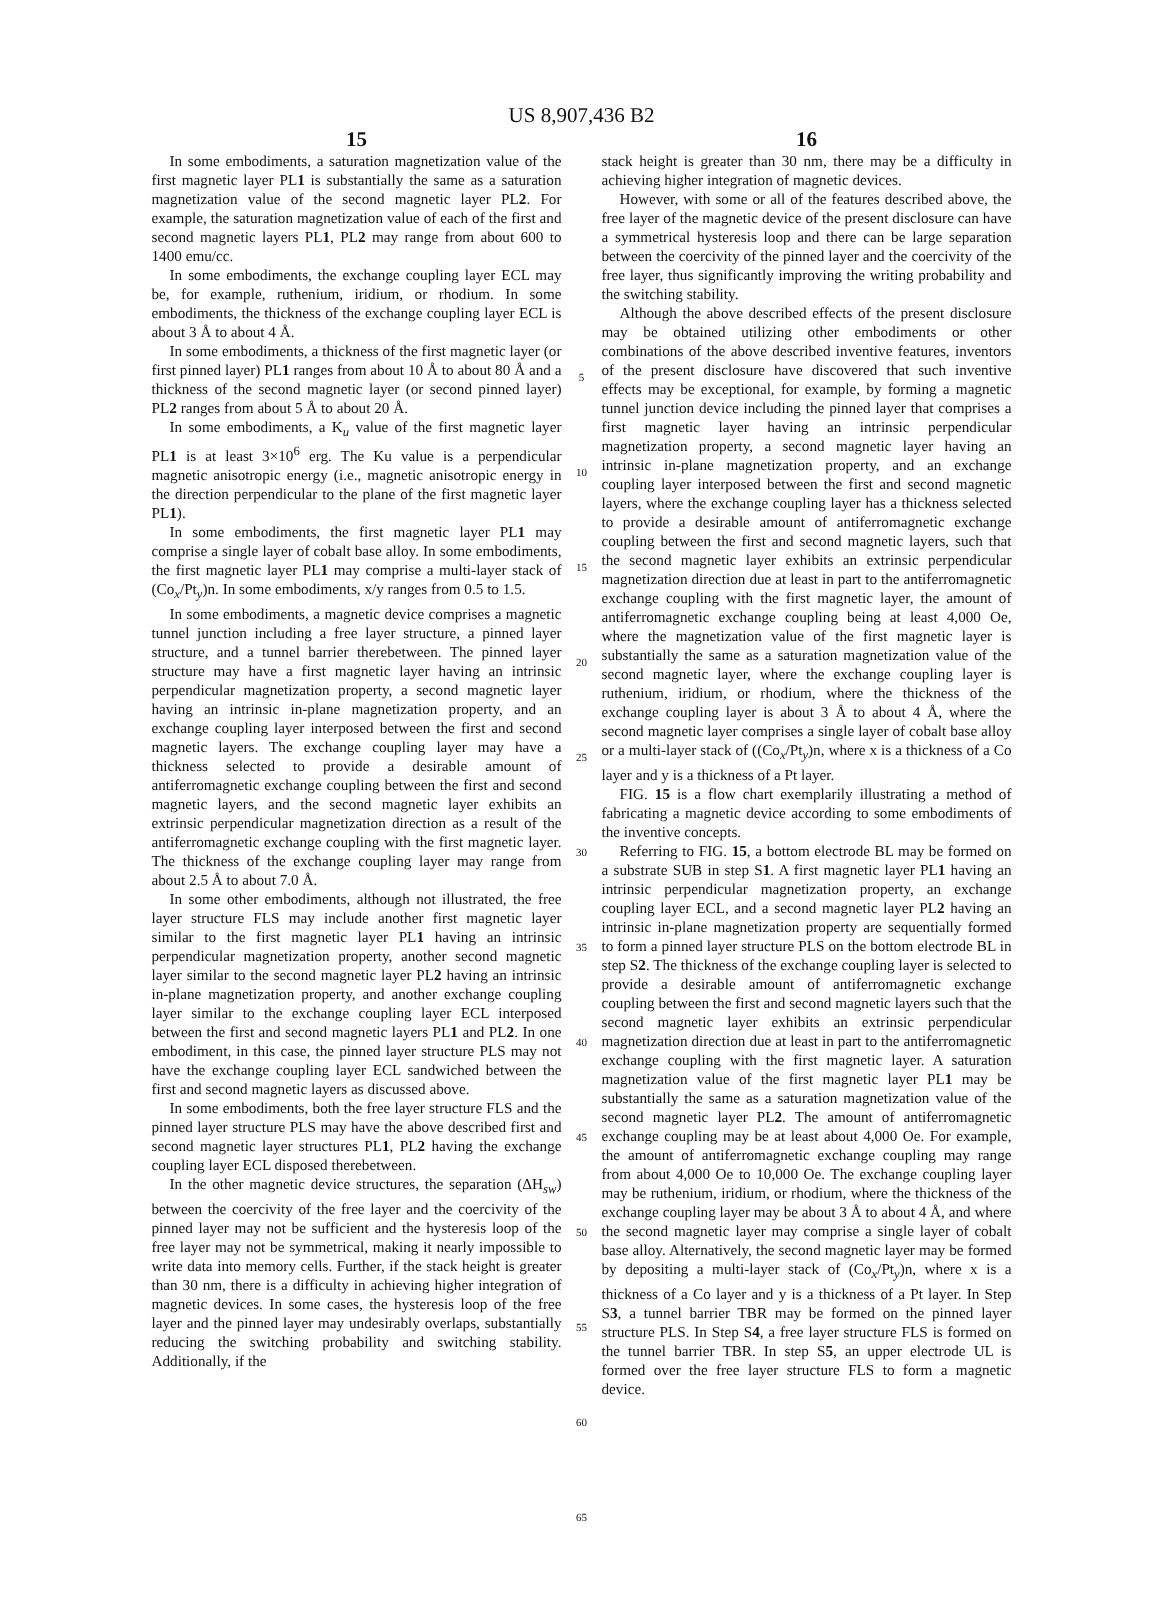US 8,907,436 B2
15
In some embodiments, a saturation magnetization value of the first magnetic layer PL1 is substantially the same as a saturation magnetization value of the second magnetic layer PL2. For example, the saturation magnetization value of each of the first and second magnetic layers PL1, PL2 may range from about 600 to 1400 emu/cc.
In some embodiments, the exchange coupling layer ECL may be, for example, ruthenium, iridium, or rhodium. In some embodiments, the thickness of the exchange coupling layer ECL is about 3 Å to about 4 Å.
In some embodiments, a thickness of the first magnetic layer (or first pinned layer) PL1 ranges from about 10 Å to about 80 Å and a thickness of the second magnetic layer (or second pinned layer) PL2 ranges from about 5 Å to about 20 Å.
In some embodiments, a K<sub>u</sub> value of the first magnetic layer PL1 is at least 3×10<sup>6</sup> erg. The Ku value is a perpendicular magnetic anisotropic energy (i.e., magnetic anisotropic energy in the direction perpendicular to the plane of the first magnetic layer PL1).
In some embodiments, the first magnetic layer PL1 may comprise a single layer of cobalt base alloy. In some embodiments, the first magnetic layer PL1 may comprise a multi-layer stack of (Co<sub>x</sub>/Pt<sub>y</sub>)n. In some embodiments, x/y ranges from 0.5 to 1.5.
In some embodiments, a magnetic device comprises a magnetic tunnel junction including a free layer structure, a pinned layer structure, and a tunnel barrier therebetween. The pinned layer structure may have a first magnetic layer having an intrinsic perpendicular magnetization property, a second magnetic layer having an intrinsic in-plane magnetization property, and an exchange coupling layer interposed between the first and second magnetic layers. The exchange coupling layer may have a thickness selected to provide a desirable amount of antiferromagnetic exchange coupling between the first and second magnetic layers, and the second magnetic layer exhibits an extrinsic perpendicular magnetization direction as a result of the antiferromagnetic exchange coupling with the first magnetic layer. The thickness of the exchange coupling layer may range from about 2.5 Å to about 7.0 Å.
In some other embodiments, although not illustrated, the free layer structure FLS may include another first magnetic layer similar to the first magnetic layer PL1 having an intrinsic perpendicular magnetization property, another second magnetic layer similar to the second magnetic layer PL2 having an intrinsic in-plane magnetization property, and another exchange coupling layer similar to the exchange coupling layer ECL interposed between the first and second magnetic layers PL1 and PL2. In one embodiment, in this case, the pinned layer structure PLS may not have the exchange coupling layer ECL sandwiched between the first and second magnetic layers as discussed above.
In some embodiments, both the free layer structure FLS and the pinned layer structure PLS may have the above described first and second magnetic layer structures PL1, PL2 having the exchange coupling layer ECL disposed therebetween.
In the other magnetic device structures, the separation (ΔH<sub>sw</sub>) between the coercivity of the free layer and the coercivity of the pinned layer may not be sufficient and the hysteresis loop of the free layer may not be symmetrical, making it nearly impossible to write data into memory cells. Further, if the stack height is greater than 30 nm, there is a difficulty in achieving higher integration of magnetic devices. In some cases, the hysteresis loop of the free layer and the pinned layer may undesirably overlaps, substantially reducing the switching probability and switching stability. Additionally, if the
5
10
15
20
25
30
35
40
45
50
55
60
65
16
stack height is greater than 30 nm, there may be a difficulty in achieving higher integration of magnetic devices.
However, with some or all of the features described above, the free layer of the magnetic device of the present disclosure can have a symmetrical hysteresis loop and there can be large separation between the coercivity of the pinned layer and the coercivity of the free layer, thus significantly improving the writing probability and the switching stability.
Although the above described effects of the present disclosure may be obtained utilizing other embodiments or other combinations of the above described inventive features, inventors of the present disclosure have discovered that such inventive effects may be exceptional, for example, by forming a magnetic tunnel junction device including the pinned layer that comprises a first magnetic layer having an intrinsic perpendicular magnetization property, a second magnetic layer having an intrinsic in-plane magnetization property, and an exchange coupling layer interposed between the first and second magnetic layers, where the exchange coupling layer has a thickness selected to provide a desirable amount of antiferromagnetic exchange coupling between the first and second magnetic layers, such that the second magnetic layer exhibits an extrinsic perpendicular magnetization direction due at least in part to the antiferromagnetic exchange coupling with the first magnetic layer, the amount of antiferromagnetic exchange coupling being at least 4,000 Oe, where the magnetization value of the first magnetic layer is substantially the same as a saturation magnetization value of the second magnetic layer, where the exchange coupling layer is ruthenium, iridium, or rhodium, where the thickness of the exchange coupling layer is about 3 Å to about 4 Å, where the second magnetic layer comprises a single layer of cobalt base alloy or a multi-layer stack of ((Co<sub>x</sub>/Pt<sub>y</sub>)n, where x is a thickness of a Co layer and y is a thickness of a Pt layer.
FIG. 15 is a flow chart exemplarily illustrating a method of fabricating a magnetic device according to some embodiments of the inventive concepts.
Referring to FIG. 15, a bottom electrode BL may be formed on a substrate SUB in step S1. A first magnetic layer PL1 having an intrinsic perpendicular magnetization property, an exchange coupling layer ECL, and a second magnetic layer PL2 having an intrinsic in-plane magnetization property are sequentially formed to form a pinned layer structure PLS on the bottom electrode BL in step S2. The thickness of the exchange coupling layer is selected to provide a desirable amount of antiferromagnetic exchange coupling between the first and second magnetic layers such that the second magnetic layer exhibits an extrinsic perpendicular magnetization direction due at least in part to the antiferromagnetic exchange coupling with the first magnetic layer. A saturation magnetization value of the first magnetic layer PL1 may be substantially the same as a saturation magnetization value of the second magnetic layer PL2. The amount of antiferromagnetic exchange coupling may be at least about 4,000 Oe. For example, the amount of antiferromagnetic exchange coupling may range from about 4,000 Oe to 10,000 Oe. The exchange coupling layer may be ruthenium, iridium, or rhodium, where the thickness of the exchange coupling layer may be about 3 Å to about 4 Å, and where the second magnetic layer may comprise a single layer of cobalt base alloy. Alternatively, the second magnetic layer may be formed by depositing a multi-layer stack of (Co<sub>x</sub>/Pt<sub>y</sub>)n, where x is a thickness of a Co layer and y is a thickness of a Pt layer. In Step S3, a tunnel barrier TBR may be formed on the pinned layer structure PLS. In Step S4, a free layer structure FLS is formed on the tunnel barrier TBR. In step S5, an upper electrode UL is formed over the free layer structure FLS to form a magnetic device.